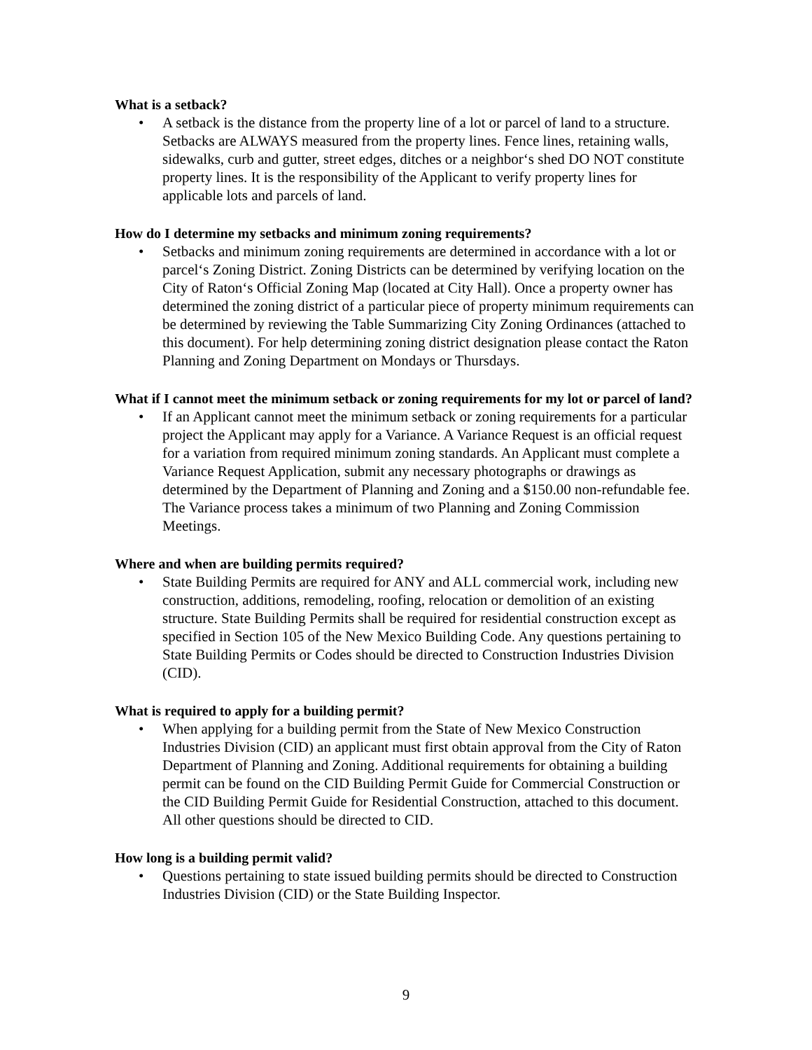What is a setback?
• A setback is the distance from the property line of a lot or parcel of land to a structure. Setbacks are ALWAYS measured from the property lines. Fence lines, retaining walls, sidewalks, curb and gutter, street edges, ditches or a neighbor‘s shed DO NOT constitute property lines. It is the responsibility of the Applicant to verify property lines for applicable lots and parcels of land.
How do I determine my setbacks and minimum zoning requirements?
• Setbacks and minimum zoning requirements are determined in accordance with a lot or parcel‘s Zoning District. Zoning Districts can be determined by verifying location on the City of Raton‘s Official Zoning Map (located at City Hall). Once a property owner has determined the zoning district of a particular piece of property minimum requirements can be determined by reviewing the Table Summarizing City Zoning Ordinances (attached to this document). For help determining zoning district designation please contact the Raton Planning and Zoning Department on Mondays or Thursdays.
What if I cannot meet the minimum setback or zoning requirements for my lot or parcel of land?
• If an Applicant cannot meet the minimum setback or zoning requirements for a particular project the Applicant may apply for a Variance. A Variance Request is an official request for a variation from required minimum zoning standards. An Applicant must complete a Variance Request Application, submit any necessary photographs or drawings as determined by the Department of Planning and Zoning and a $150.00 non-refundable fee. The Variance process takes a minimum of two Planning and Zoning Commission Meetings.
Where and when are building permits required?
• State Building Permits are required for ANY and ALL commercial work, including new construction, additions, remodeling, roofing, relocation or demolition of an existing structure. State Building Permits shall be required for residential construction except as specified in Section 105 of the New Mexico Building Code. Any questions pertaining to State Building Permits or Codes should be directed to Construction Industries Division (CID).
What is required to apply for a building permit?
• When applying for a building permit from the State of New Mexico Construction Industries Division (CID) an applicant must first obtain approval from the City of Raton Department of Planning and Zoning. Additional requirements for obtaining a building permit can be found on the CID Building Permit Guide for Commercial Construction or the CID Building Permit Guide for Residential Construction, attached to this document. All other questions should be directed to CID.
How long is a building permit valid?
• Questions pertaining to state issued building permits should be directed to Construction Industries Division (CID) or the State Building Inspector.
9